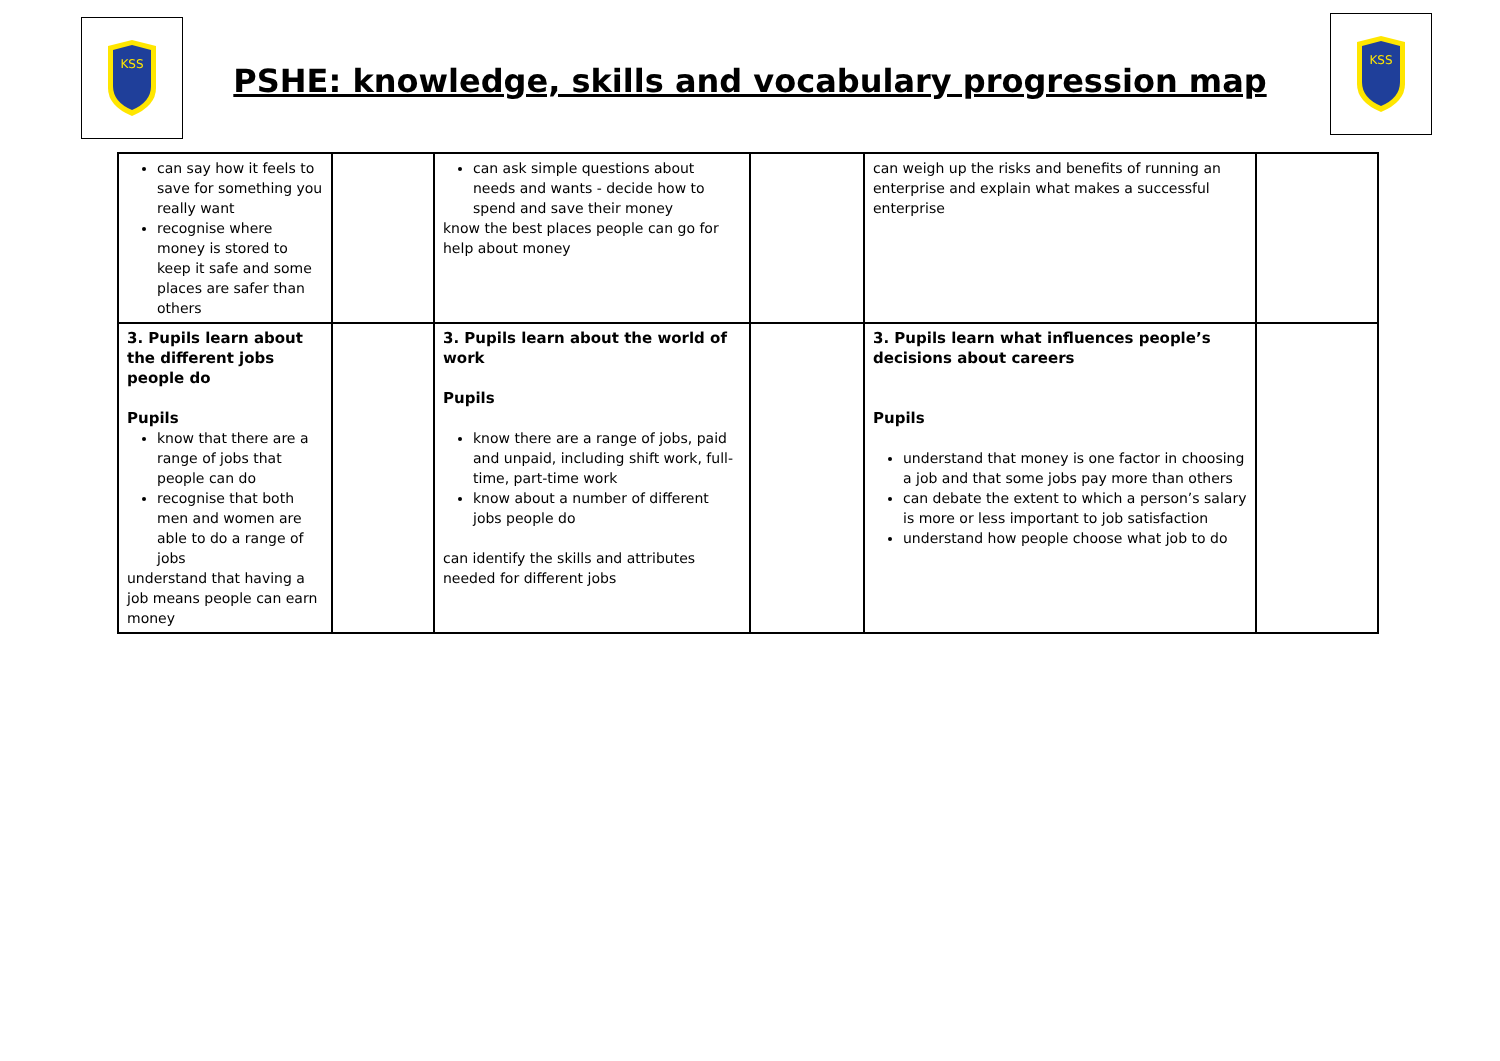KSS
KSS
PSHE: knowledge, skills and vocabulary progression map
| can say how it feels to save for something you really want recognise where money is stored to keep it safe and some places are safer than others | | can ask simple questions about needs and wants - decide how to spend and save their money know the best places people can go for help about money | | can weigh up the risks and benefits of running an enterprise and explain what makes a successful enterprise | |
| 3. Pupils learn about the different jobs people do Pupils know that there are a range of jobs that people can do recognise that both men and women are able to do a range of jobs understand that having a job means people can earn money | | 3. Pupils learn about the world of work Pupils know there are a range of jobs, paid and unpaid, including shift work, full-time, part-time work know about a number of different jobs people do can identify the skills and attributes needed for different jobs | | 3. Pupils learn what influences people’s decisions about careers Pupils understand that money is one factor in choosing a job and that some jobs pay more than others can debate the extent to which a person’s salary is more or less important to job satisfaction understand how people choose what job to do | |